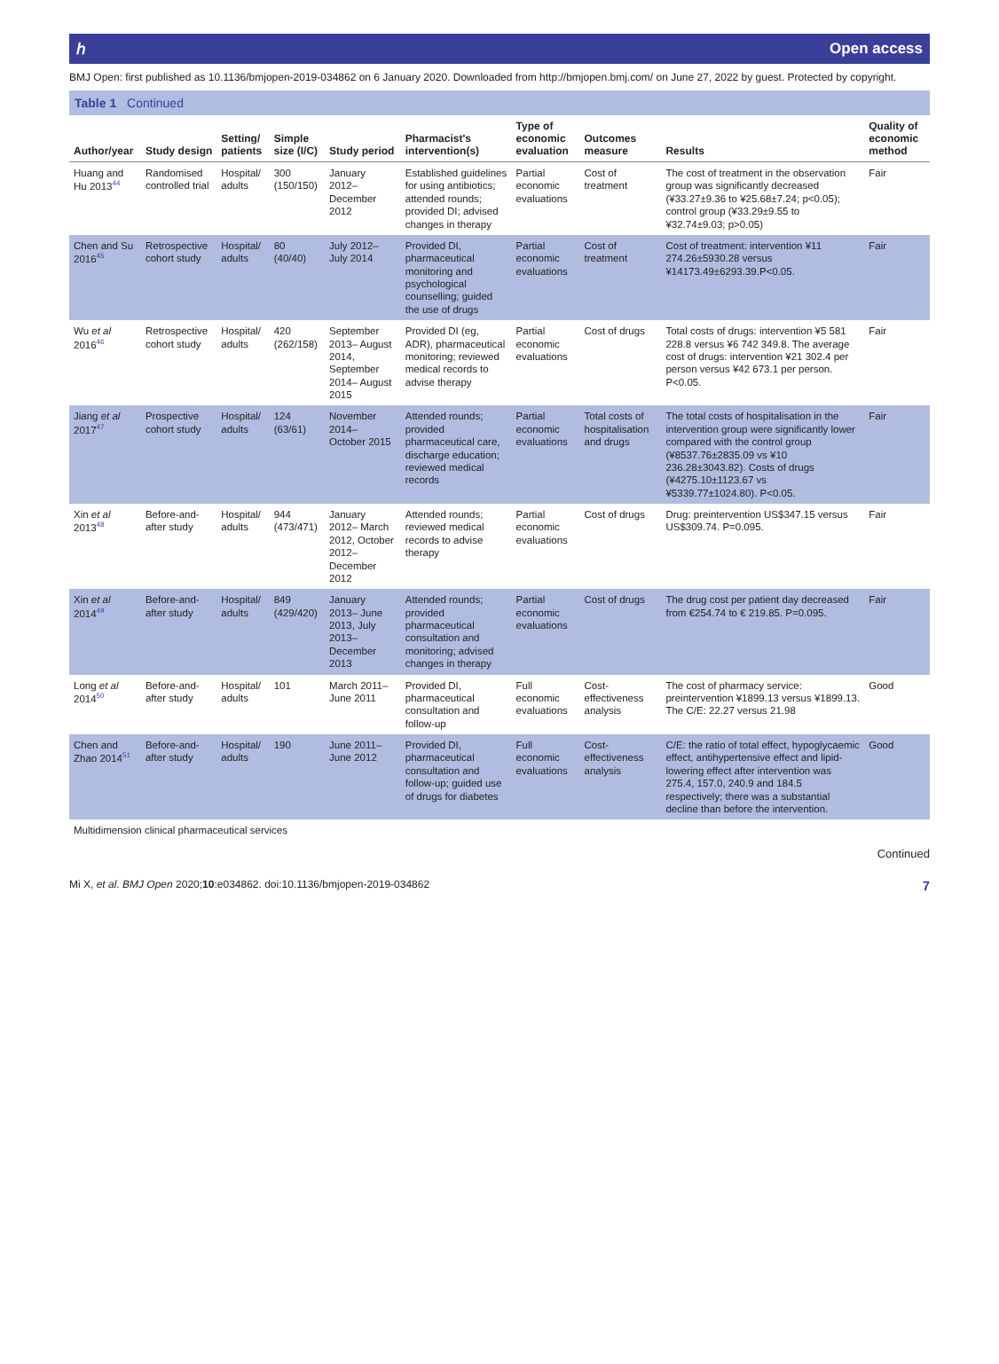ℎ Open access
BMJ Open: first published as 10.1136/bmjopen-2019-034862 on 6 January 2020. Downloaded from http://bmjopen.bmj.com/ on June 27, 2022 by guest. Protected by copyright.
Table 1 Continued
| Author/year | Study design | Setting/ patients | Simple size (I/C) | Study period | Pharmacist's intervention(s) | Type of economic evaluation | Outcomes measure | Results | Quality of economic method |
| --- | --- | --- | --- | --- | --- | --- | --- | --- | --- |
| Huang and Hu 2013<sup>44</sup> | Randomised controlled trial | Hospital/ adults | 300 (150/150) | January 2012– December 2012 | Established guidelines for using antibiotics; attended rounds; provided DI; advised changes in therapy | Partial economic evaluations | Cost of treatment | The cost of treatment in the observation group was significantly decreased (¥33.27±9.36 to ¥25.68±7.24; p<0.05); control group (¥33.29±9.55 to ¥32.74±9.03; p>0.05) | Fair |
| Chen and Su 2016<sup>45</sup> | Retrospective cohort study | Hospital/ adults | 80 (40/40) | July 2012–July 2014 | Provided DI, pharmaceutical monitoring and psychological counselling; guided the use of drugs | Partial economic evaluations | Cost of treatment | Cost of treatment: intervention ¥11 274.26±5930.28 versus ¥14173.49±6293.39.P<0.05. | Fair |
| Wu et al 2016<sup>46</sup> | Retrospective cohort study | Hospital/ adults | 420 (262/158) | September 2013– August 2014, September 2014– August 2015 | Provided DI (eg, ADR), pharmaceutical monitoring; reviewed medical records to advise therapy | Partial economic evaluations | Cost of drugs | Total costs of drugs: intervention ¥5 581 228.8 versus ¥6 742 349.8. The average cost of drugs: intervention ¥21 302.4 per person versus ¥42 673.1 per person. P<0.05. | Fair |
| Jiang et al 2017<sup>47</sup> | Prospective cohort study | Hospital/ adults | 124 (63/61) | November 2014– October 2015 | Attended rounds; provided pharmaceutical care, discharge education; reviewed medical records | Partial economic evaluations | Total costs of hospitalisation and drugs | The total costs of hospitalisation in the intervention group were significantly lower compared with the control group (¥8537.76±2835.09 vs ¥10 236.28±3043.82). Costs of drugs (¥4275.10±1123.67 vs ¥5339.77±1024.80). P<0.05. | Fair |
| Xin et al 2013<sup>48</sup> | Before-and-after study | Hospital/ adults | 944 (473/471) | January 2012– March 2012, October 2012– December 2012 | Attended rounds; reviewed medical records to advise therapy | Partial economic evaluations | Cost of drugs | Drug: preintervention US$347.15 versus US$309.74. P=0.095. | Fair |
| Xin et al 2014<sup>49</sup> | Before-and-after study | Hospital/ adults | 849 (429/420) | January 2013– June 2013, July 2013–December 2013 | Attended rounds; provided pharmaceutical consultation and monitoring; advised changes in therapy | Partial economic evaluations | Cost of drugs | The drug cost per patient day decreased from €254.74 to € 219.85. P=0.095. | Fair |
| Long et al 2014<sup>50</sup> | Before-and-after study | Hospital/ adults | 101 | March 2011–June 2011 | Provided DI, pharmaceutical consultation and follow-up | Full economic evaluations | Cost-effectiveness analysis | The cost of pharmacy service: preintervention ¥1899.13 versus ¥1899.13. The C/E: 22.27 versus 21.98 | Good |
| Chen and Zhao 2014<sup>51</sup> | Before-and-after study | Hospital/ adults | 190 | June 2011–June 2012 | Provided DI, pharmaceutical consultation and follow-up; guided use of drugs for diabetes | Full economic evaluations | Cost-effectiveness analysis | C/E: the ratio of total effect, hypoglycaemic effect, antihypertensive effect and lipid-lowering effect after intervention was 275.4, 157.0, 240.9 and 184.5 respectively; there was a substantial decline than before the intervention. | Good |
| Multidimension clinical pharmaceutical services | | | | | | | | | |
Continued
Mi X, et al. BMJ Open 2020;10:e034862. doi:10.1136/bmjopen-2019-034862 7